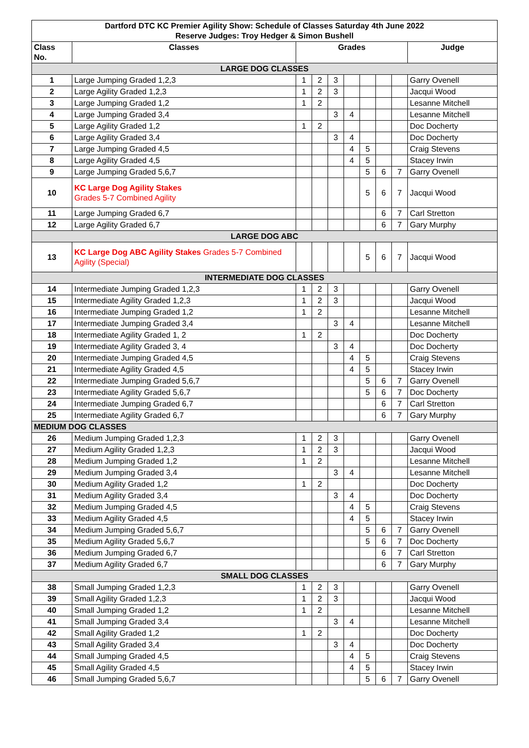| Dartford DTC KC Premier Agility Show: Schedule of Classes Saturday 4th June 2022 Reserve Judges: Troy Hedger & Simon Bushell | | | | | | | | | |
| --- | --- | --- | --- | --- | --- | --- | --- | --- | --- |
| Class No. | Classes | Grades | | | | | | | Judge |
| LARGE DOG CLASSES | | | | | | | | | |
| 1 | Large Jumping Graded 1,2,3 | 1 | 2 | 3 | | | | | Garry Ovenell |
| 2 | Large Agility Graded 1,2,3 | 1 | 2 | 3 | | | | | Jacqui Wood |
| 3 | Large Jumping Graded 1,2 | 1 | 2 | | | | | | Lesanne Mitchell |
| 4 | Large Jumping Graded 3,4 | | | 3 | 4 | | | | Lesanne Mitchell |
| 5 | Large Agility Graded 1,2 | 1 | 2 | | | | | | Doc Docherty |
| 6 | Large Agility Graded 3,4 | | | 3 | 4 | | | | Doc Docherty |
| 7 | Large Jumping Graded 4,5 | | | | 4 | 5 | | | Craig Stevens |
| 8 | Large Agility Graded 4,5 | | | | 4 | 5 | | | Stacey Irwin |
| 9 | Large Jumping Graded 5,6,7 | | | | | 5 | 6 | 7 | Garry Ovenell |
| 10 | KC Large Dog Agility Stakes Grades 5-7 Combined Agility | | | | | 5 | 6 | 7 | Jacqui Wood |
| 11 | Large Jumping Graded 6,7 | | | | | | 6 | 7 | Carl Stretton |
| 12 | Large Agility Graded 6,7 | | | | | | 6 | 7 | Gary Murphy |
| LARGE DOG ABC | | | | | | | | | |
| 13 | KC Large Dog ABC Agility Stakes Grades 5-7 Combined Agility (Special) | | | | | 5 | 6 | 7 | Jacqui Wood |
| INTERMEDIATE DOG CLASSES | | | | | | | | | |
| 14 | Intermediate Jumping Graded 1,2,3 | 1 | 2 | 3 | | | | | Garry Ovenell |
| 15 | Intermediate Agility Graded 1,2,3 | 1 | 2 | 3 | | | | | Jacqui Wood |
| 16 | Intermediate Jumping Graded 1,2 | 1 | 2 | | | | | | Lesanne Mitchell |
| 17 | Intermediate Jumping Graded 3,4 | | | 3 | 4 | | | | Lesanne Mitchell |
| 18 | Intermediate Agility Graded 1, 2 | 1 | 2 | | | | | | Doc Docherty |
| 19 | Intermediate Agility Graded 3, 4 | | | 3 | 4 | | | | Doc Docherty |
| 20 | Intermediate Jumping Graded 4,5 | | | | 4 | 5 | | | Craig Stevens |
| 21 | Intermediate Agility Graded 4,5 | | | | 4 | 5 | | | Stacey Irwin |
| 22 | Intermediate Jumping Graded 5,6,7 | | | | | 5 | 6 | 7 | Garry Ovenell |
| 23 | Intermediate Agility Graded 5,6,7 | | | | | 5 | 6 | 7 | Doc Docherty |
| 24 | Intermediate Jumping Graded 6,7 | | | | | | 6 | 7 | Carl Stretton |
| 25 | Intermediate Agility Graded 6,7 | | | | | | 6 | 7 | Gary Murphy |
| MEDIUM DOG CLASSES | | | | | | | | | |
| 26 | Medium Jumping Graded 1,2,3 | 1 | 2 | 3 | | | | | Garry Ovenell |
| 27 | Medium Agility Graded 1,2,3 | 1 | 2 | 3 | | | | | Jacqui Wood |
| 28 | Medium Jumping Graded 1,2 | 1 | 2 | | | | | | Lesanne Mitchell |
| 29 | Medium Jumping Graded 3,4 | | | 3 | 4 | | | | Lesanne Mitchell |
| 30 | Medium Agility Graded 1,2 | 1 | 2 | | | | | | Doc Docherty |
| 31 | Medium Agility Graded 3,4 | | | 3 | 4 | | | | Doc Docherty |
| 32 | Medium Jumping Graded 4,5 | | | | 4 | 5 | | | Craig Stevens |
| 33 | Medium Agility Graded 4,5 | | | | 4 | 5 | | | Stacey Irwin |
| 34 | Medium Jumping Graded 5,6,7 | | | | | 5 | 6 | 7 | Garry Ovenell |
| 35 | Medium Agility Graded 5,6,7 | | | | | 5 | 6 | 7 | Doc Docherty |
| 36 | Medium Jumping Graded 6,7 | | | | | | 6 | 7 | Carl Stretton |
| 37 | Medium Agility Graded 6,7 | | | | | | 6 | 7 | Gary Murphy |
| SMALL DOG CLASSES | | | | | | | | | |
| 38 | Small Jumping Graded 1,2,3 | 1 | 2 | 3 | | | | | Garry Ovenell |
| 39 | Small Agility Graded 1,2,3 | 1 | 2 | 3 | | | | | Jacqui Wood |
| 40 | Small Jumping Graded 1,2 | 1 | 2 | | | | | | Lesanne Mitchell |
| 41 | Small Jumping Graded 3,4 | | | 3 | 4 | | | | Lesanne Mitchell |
| 42 | Small Agility Graded 1,2 | 1 | 2 | | | | | | Doc Docherty |
| 43 | Small Agility Graded 3,4 | | | 3 | 4 | | | | Doc Docherty |
| 44 | Small Jumping Graded 4,5 | | | | 4 | 5 | | | Craig Stevens |
| 45 | Small Agility Graded 4,5 | | | | 4 | 5 | | | Stacey Irwin |
| 46 | Small Jumping Graded 5,6,7 | | | | | 5 | 6 | 7 | Garry Ovenell |